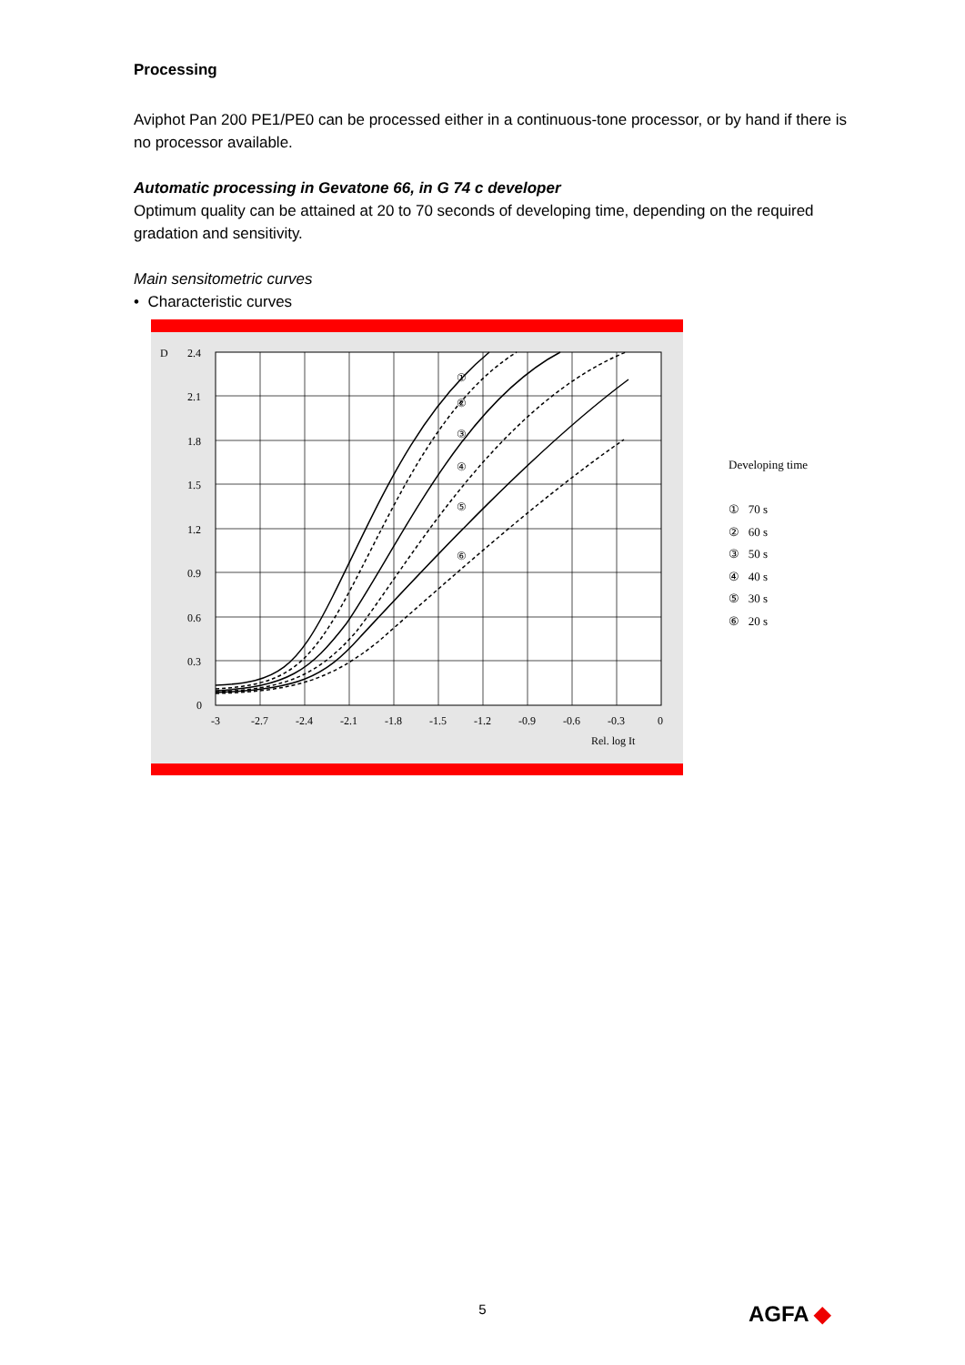Processing
Aviphot Pan 200 PE1/PE0 can be processed either in a continuous-tone processor, or by hand if there is no processor available.
Automatic processing in Gevatone 66, in G 74 c developer
Optimum quality can be attained at 20 to 70 seconds of developing time, depending on the required gradation and sensitivity.
Main sensitometric curves
• Characteristic curves
D
2.4
2.1
1.8
1.5
1.2
0.9
0.6
0.3
0
-3
-2.7
-2.4
-2.1
-1.8
-1.5
-1.2
-0.9
-0.6
-0.3
0
Rel. log It
①
②
③
④
⑤
⑥
Developing time
① 70 s
② 60 s
③ 50 s
④ 40 s
⑤ 30 s
⑥ 20 s
5 AGFA ◆